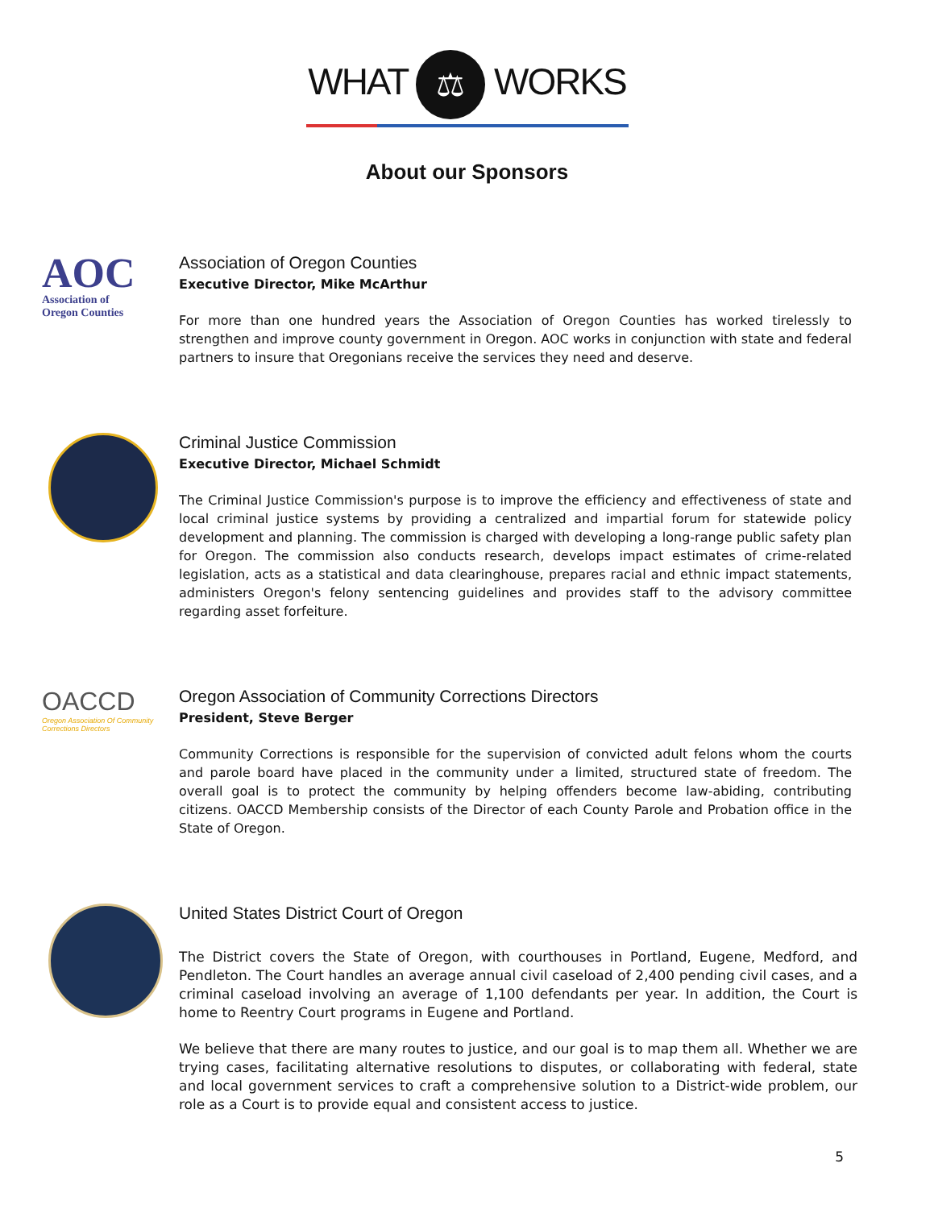WHAT ⚖ WORKS
About our Sponsors
AOC
Association of
Oregon Counties
Association of Oregon Counties
Executive Director, Mike McArthur
For more than one hundred years the Association of Oregon Counties has worked tirelessly to strengthen and improve county government in Oregon. AOC works in conjunction with state and federal partners to insure that Oregonians receive the services they need and deserve.
Criminal Justice Commission
Executive Director, Michael Schmidt
The Criminal Justice Commission's purpose is to improve the efficiency and effectiveness of state and local criminal justice systems by providing a centralized and impartial forum for statewide policy development and planning. The commission is charged with developing a long-range public safety plan for Oregon. The commission also conducts research, develops impact estimates of crime-related legislation, acts as a statistical and data clearinghouse, prepares racial and ethnic impact statements, administers Oregon's felony sentencing guidelines and provides staff to the advisory committee regarding asset forfeiture.
OACCD
Oregon Association Of Community Corrections Directors
Oregon Association of Community Corrections Directors
President, Steve Berger
Community Corrections is responsible for the supervision of convicted adult felons whom the courts and parole board have placed in the community under a limited, structured state of freedom. The overall goal is to protect the community by helping offenders become law-abiding, contributing citizens. OACCD Membership consists of the Director of each County Parole and Probation office in the State of Oregon.
United States District Court of Oregon
The District covers the State of Oregon, with courthouses in Portland, Eugene, Medford, and Pendleton. The Court handles an average annual civil caseload of 2,400 pending civil cases, and a criminal caseload involving an average of 1,100 defendants per year. In addition, the Court is home to Reentry Court programs in Eugene and Portland.
We believe that there are many routes to justice, and our goal is to map them all. Whether we are trying cases, facilitating alternative resolutions to disputes, or collaborating with federal, state and local government services to craft a comprehensive solution to a District-wide problem, our role as a Court is to provide equal and consistent access to justice.
5